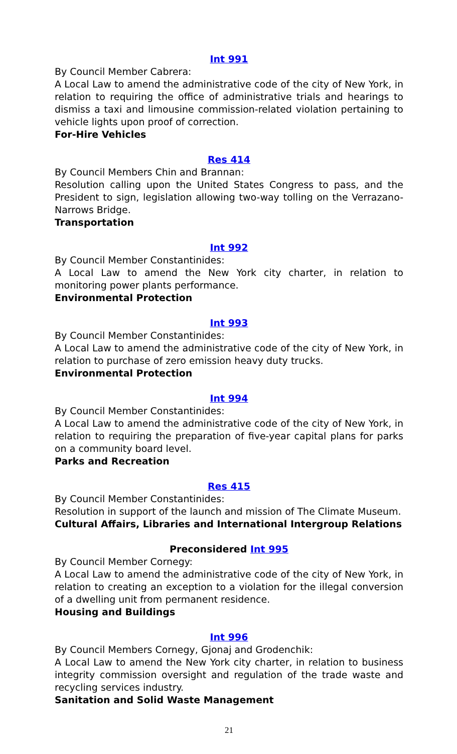Int 991
By Council Member Cabrera:
A Local Law to amend the administrative code of the city of New York, in relation to requiring the office of administrative trials and hearings to dismiss a taxi and limousine commission-related violation pertaining to vehicle lights upon proof of correction.
For-Hire Vehicles
Res 414
By Council Members Chin and Brannan:
Resolution calling upon the United States Congress to pass, and the President to sign, legislation allowing two-way tolling on the Verrazano-Narrows Bridge.
Transportation
Int 992
By Council Member Constantinides:
A Local Law to amend the New York city charter, in relation to monitoring power plants performance.
Environmental Protection
Int 993
By Council Member Constantinides:
A Local Law to amend the administrative code of the city of New York, in relation to purchase of zero emission heavy duty trucks.
Environmental Protection
Int 994
By Council Member Constantinides:
A Local Law to amend the administrative code of the city of New York, in relation to requiring the preparation of five-year capital plans for parks on a community board level.
Parks and Recreation
Res 415
By Council Member Constantinides:
Resolution in support of the launch and mission of The Climate Museum.
Cultural Affairs, Libraries and International Intergroup Relations
Preconsidered Int 995
By Council Member Cornegy:
A Local Law to amend the administrative code of the city of New York, in relation to creating an exception to a violation for the illegal conversion of a dwelling unit from permanent residence.
Housing and Buildings
Int 996
By Council Members Cornegy, Gjonaj and Grodenchik:
A Local Law to amend the New York city charter, in relation to business integrity commission oversight and regulation of the trade waste and recycling services industry.
Sanitation and Solid Waste Management
21